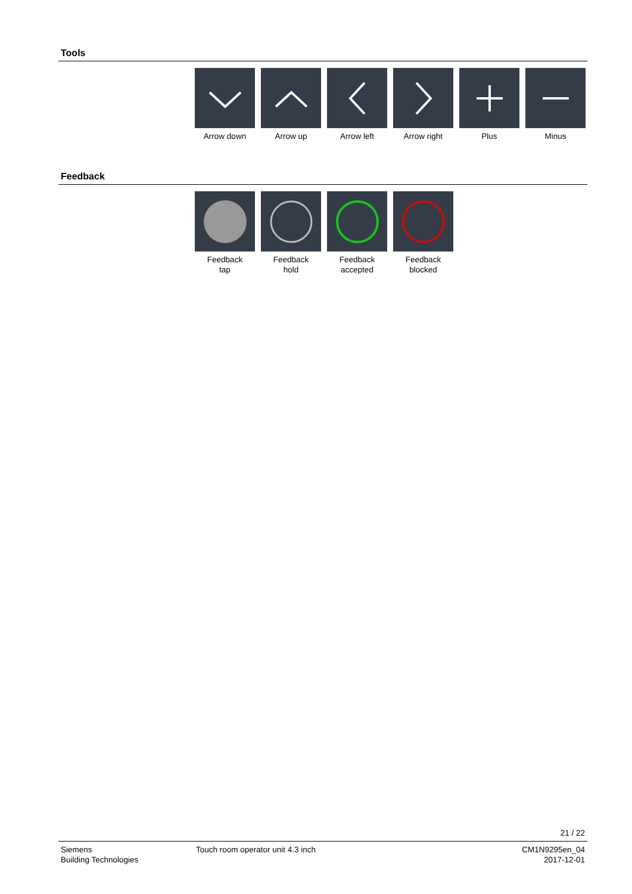Tools
Arrow down Arrow up Arrow left Arrow right Plus Minus
Feedback
Feedback
tap
Feedback
hold
Feedback
accepted
Feedback
blocked
21 / 22
Siemens
Building Technologies
Touch room operator unit 4.3 inch
CM1N9295en_04
2017-12-01